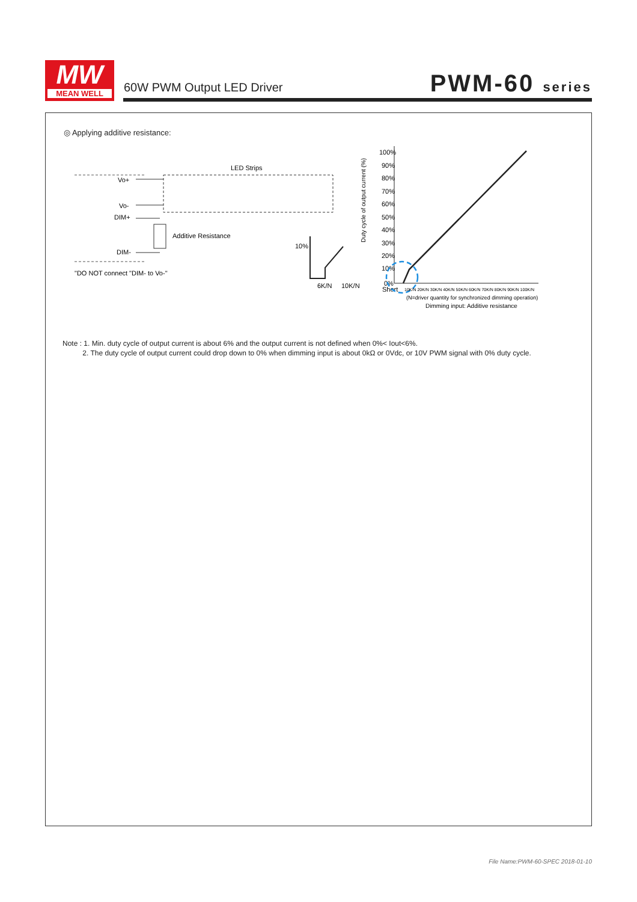MW
MEAN WELL
60W PWM Output LED Driver PWM-60 series
◎ Applying additive resistance:
Vo+
Vo-
DIM+
DIM-
LED Strips
Additive Resistance
"DO NOT connect "DIM- to Vo-"
10%
6K/N
10K/N
100%
90%
80%
70%
60%
50%
40%
30%
20%
10%
0%
Short
Duty cycle of output current (%)
10K/N 20K/N 30K/N 40K/N 50K/N 60K/N 70K/N 80K/N 90K/N 100K/N
(N=driver quantity for synchronized dimming operation)
Dimming input: Additive resistance
Note : 1. Min. duty cycle of output current is about 6% and the output current is not defined when 0%< Iout<6%.
2. The duty cycle of output current could drop down to 0% when dimming input is about 0kΩ or 0Vdc, or 10V PWM signal with 0% duty cycle.
File Name:PWM-60-SPEC 2018-01-10